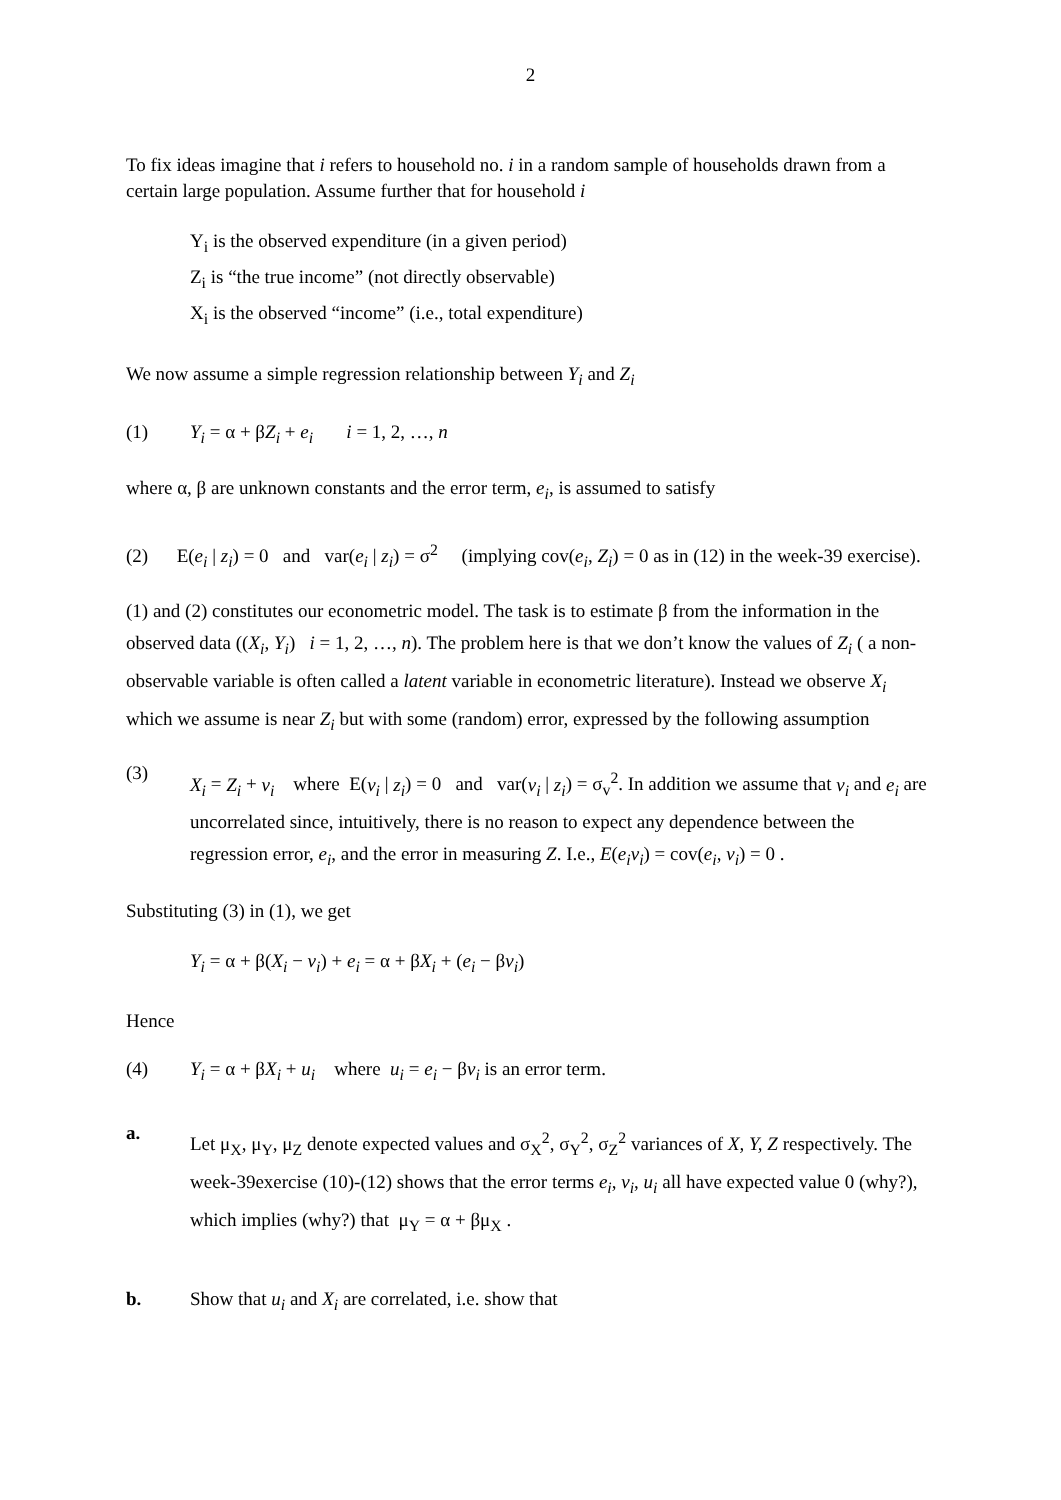2
To fix ideas imagine that i refers to household no. i in a random sample of households drawn from a certain large population. Assume further that for household i
Y<sub>i</sub> is the observed expenditure (in a given period)
Z<sub>i</sub> is “the true income” (not directly observable)
X<sub>i</sub> is the observed “income” (i.e., total expenditure)
We now assume a simple regression relationship between Y<sub>i</sub> and Z<sub>i</sub>
(1) Y<sub>i</sub> = α + βZ<sub>i</sub> + e<sub>i</sub> i = 1, 2, …, n
where α, β are unknown constants and the error term, e<sub>i</sub>, is assumed to satisfy
(2) E(e<sub>i</sub> | z<sub>i</sub>) = 0 and var(e<sub>i</sub> | z<sub>i</sub>) = σ<sup>2</sup> (implying cov(e<sub>i</sub>, Z<sub>i</sub>) = 0 as in (12) in the week-39 exercise).
(1) and (2) constitutes our econometric model. The task is to estimate β from the information in the observed data ((X<sub>i</sub>, Y<sub>i</sub>) i = 1, 2, …, n). The problem here is that we don’t know the values of Z<sub>i</sub> ( a non-observable variable is often called a latent variable in econometric literature). Instead we observe X<sub>i</sub> which we assume is near Z<sub>i</sub> but with some (random) error, expressed by the following assumption
(3)
X<sub>i</sub> = Z<sub>i</sub> + v<sub>i</sub> where E(v<sub>i</sub> | z<sub>i</sub>) = 0 and var(v<sub>i</sub> | z<sub>i</sub>) = σ<sub>v</sub><sup>2</sup>. In addition we assume that v<sub>i</sub> and e<sub>i</sub> are uncorrelated since, intuitively, there is no reason to expect any dependence between the regression error, e<sub>i</sub>, and the error in measuring Z. I.e., E(e<sub>i</sub>v<sub>i</sub>) = cov(e<sub>i</sub>, v<sub>i</sub>) = 0 .
Substituting (3) in (1), we get
Y<sub>i</sub> = α + β(X<sub>i</sub> − v<sub>i</sub>) + e<sub>i</sub> = α + βX<sub>i</sub> + (e<sub>i</sub> − βv<sub>i</sub>)
Hence
(4) Y<sub>i</sub> = α + βX<sub>i</sub> + u<sub>i</sub> where u<sub>i</sub> = e<sub>i</sub> − βv<sub>i</sub> is an error term.
a.
Let μ<sub>X</sub>, μ<sub>Y</sub>, μ<sub>Z</sub> denote expected values and σ<sub>X</sub><sup>2</sup>, σ<sub>Y</sub><sup>2</sup>, σ<sub>Z</sub><sup>2</sup> variances of X, Y, Z respectively. The week-39exercise (10)-(12) shows that the error terms e<sub>i</sub>, v<sub>i</sub>, u<sub>i</sub> all have expected value 0 (why?), which implies (why?) that μ<sub>Y</sub> = α + βμ<sub>X</sub> .
b. Show that u<sub>i</sub> and X<sub>i</sub> are correlated, i.e. show that